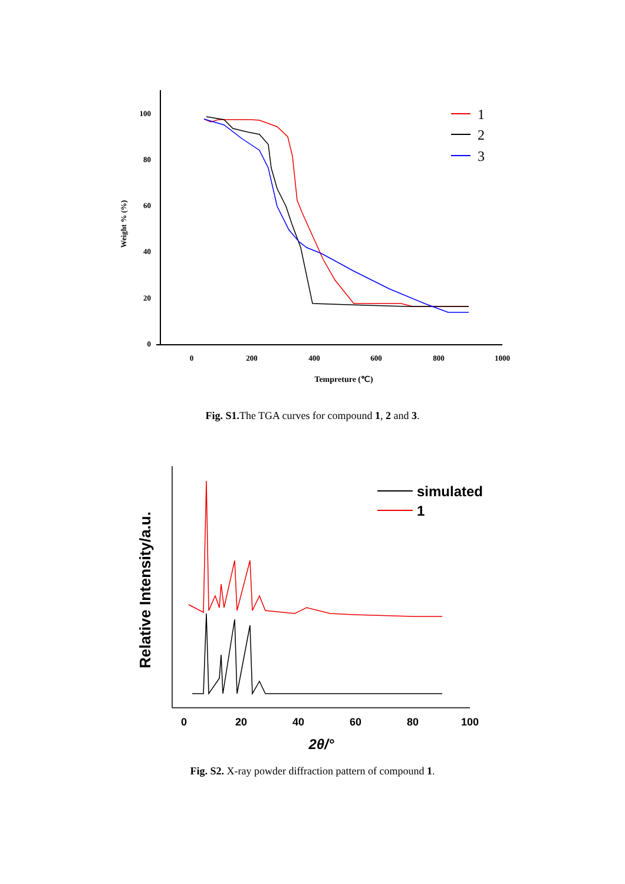100
80
60
40
20
0
0
200
400
600
800
1000
Tempreture (℃)
Weight % (%)
1
2
3
Fig. S1. The TGA curves for compound 1, 2 and 3.
0
20
40
60
80
100
2θ/°
Relative Intensity/a.u.
simulated
1
Fig. S2. X-ray powder diffraction pattern of compound 1.